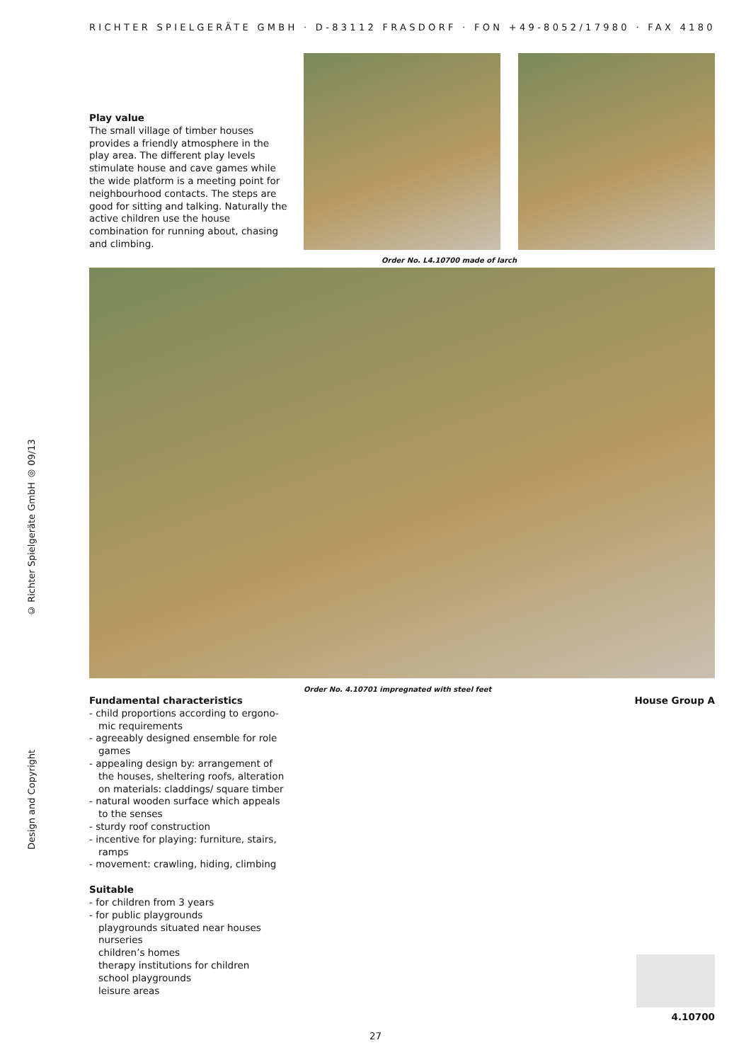RICHTER SPIELGERÄTE GMBH · D-83112 FRASDORF · FON +49-8052/17980 · FAX 4180
Design and Copyright © Richter Spielgeräte GmbH ◎ 09/13
Play value
The small village of timber houses provides a friendly atmosphere in the play area. The different play levels stimulate house and cave games while the wide platform is a meeting point for neighbourhood contacts. The steps are good for sitting and talking. Naturally the active children use the house combination for running about, chasing and climbing.
Order No. L4.10700 made of larch
Order No. 4.10701 impregnated with steel feet
House Group A
Fundamental characteristics
- child proportions according to ergono­mic requirements
- agreeably designed ensemble for role games
- appealing design by: arrangement of the houses, sheltering roofs, alteration on materials: claddings/ square timber
- natural wooden surface which appeals to the senses
- sturdy roof construction
- incentive for playing: furniture, stairs, ramps
- movement: crawling, hiding, climbing
Suitable
- for children from 3 years
- for public playgrounds
playgrounds situated near houses
nurseries
children’s homes
therapy institutions for children
school playgrounds
leisure areas
4.10700
27